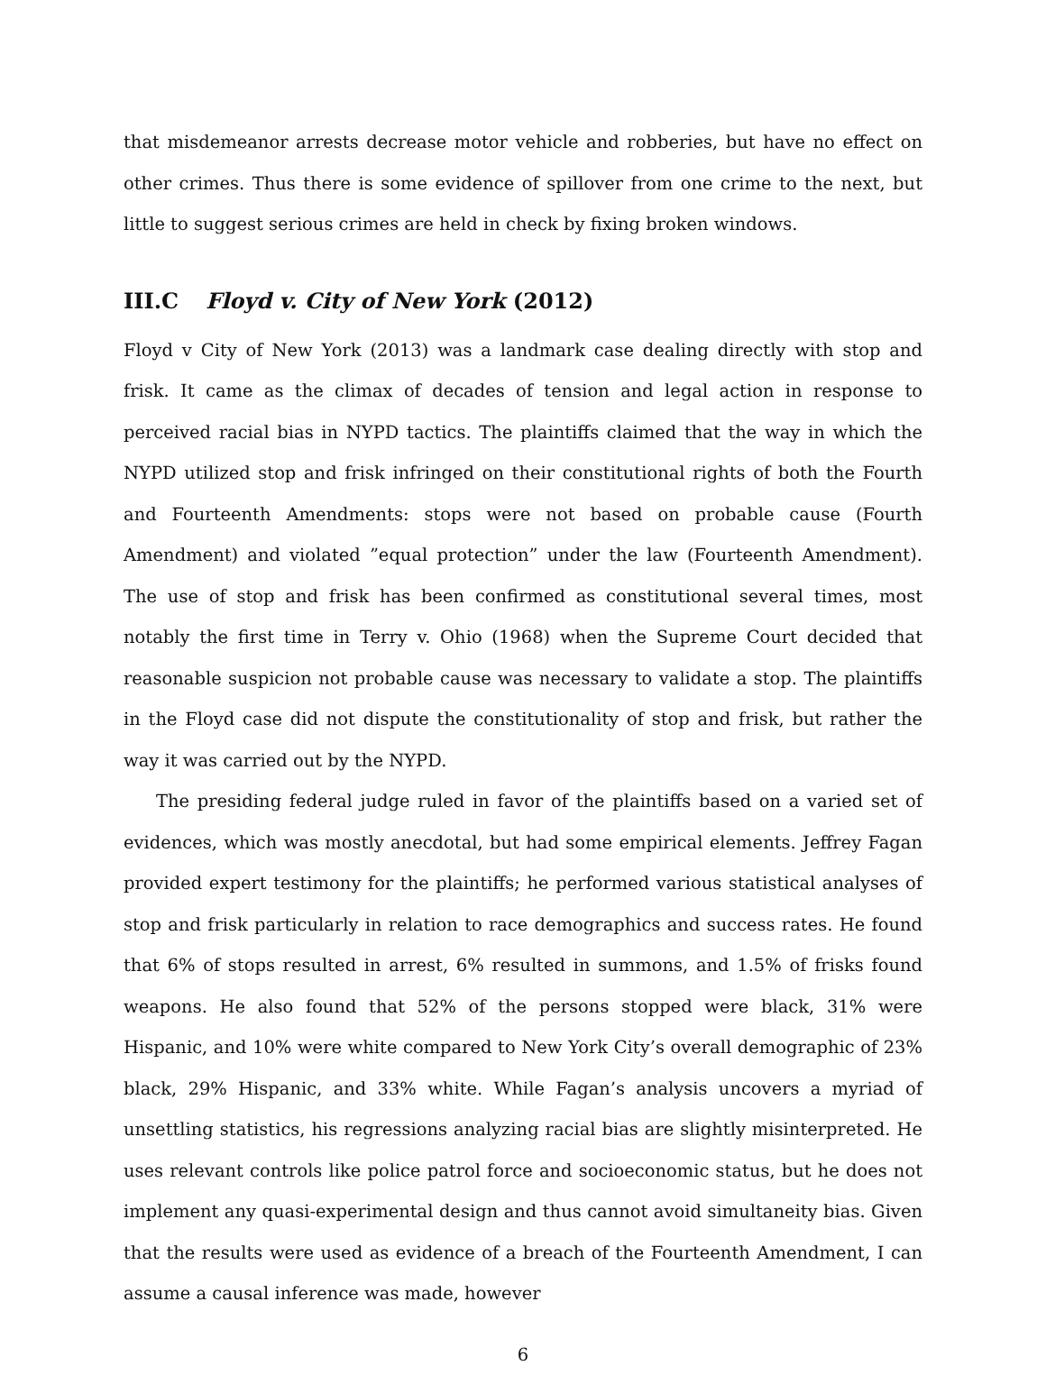that misdemeanor arrests decrease motor vehicle and robberies, but have no effect on other crimes. Thus there is some evidence of spillover from one crime to the next, but little to suggest serious crimes are held in check by fixing broken windows.
III.C Floyd v. City of New York (2012)
Floyd v City of New York (2013) was a landmark case dealing directly with stop and frisk. It came as the climax of decades of tension and legal action in response to perceived racial bias in NYPD tactics. The plaintiffs claimed that the way in which the NYPD utilized stop and frisk infringed on their constitutional rights of both the Fourth and Fourteenth Amendments: stops were not based on probable cause (Fourth Amendment) and violated ”equal protection” under the law (Fourteenth Amendment). The use of stop and frisk has been confirmed as constitutional several times, most notably the first time in Terry v. Ohio (1968) when the Supreme Court decided that reasonable suspicion not probable cause was necessary to validate a stop. The plaintiffs in the Floyd case did not dispute the constitutionality of stop and frisk, but rather the way it was carried out by the NYPD.
The presiding federal judge ruled in favor of the plaintiffs based on a varied set of evidences, which was mostly anecdotal, but had some empirical elements. Jeffrey Fagan provided expert testimony for the plaintiffs; he performed various statistical analyses of stop and frisk particularly in relation to race demographics and success rates. He found that 6% of stops resulted in arrest, 6% resulted in summons, and 1.5% of frisks found weapons. He also found that 52% of the persons stopped were black, 31% were Hispanic, and 10% were white compared to New York City’s overall demographic of 23% black, 29% Hispanic, and 33% white. While Fagan’s analysis uncovers a myriad of unsettling statistics, his regressions analyzing racial bias are slightly misinterpreted. He uses relevant controls like police patrol force and socioeconomic status, but he does not implement any quasi-experimental design and thus cannot avoid simultaneity bias. Given that the results were used as evidence of a breach of the Fourteenth Amendment, I can assume a causal inference was made, however
6